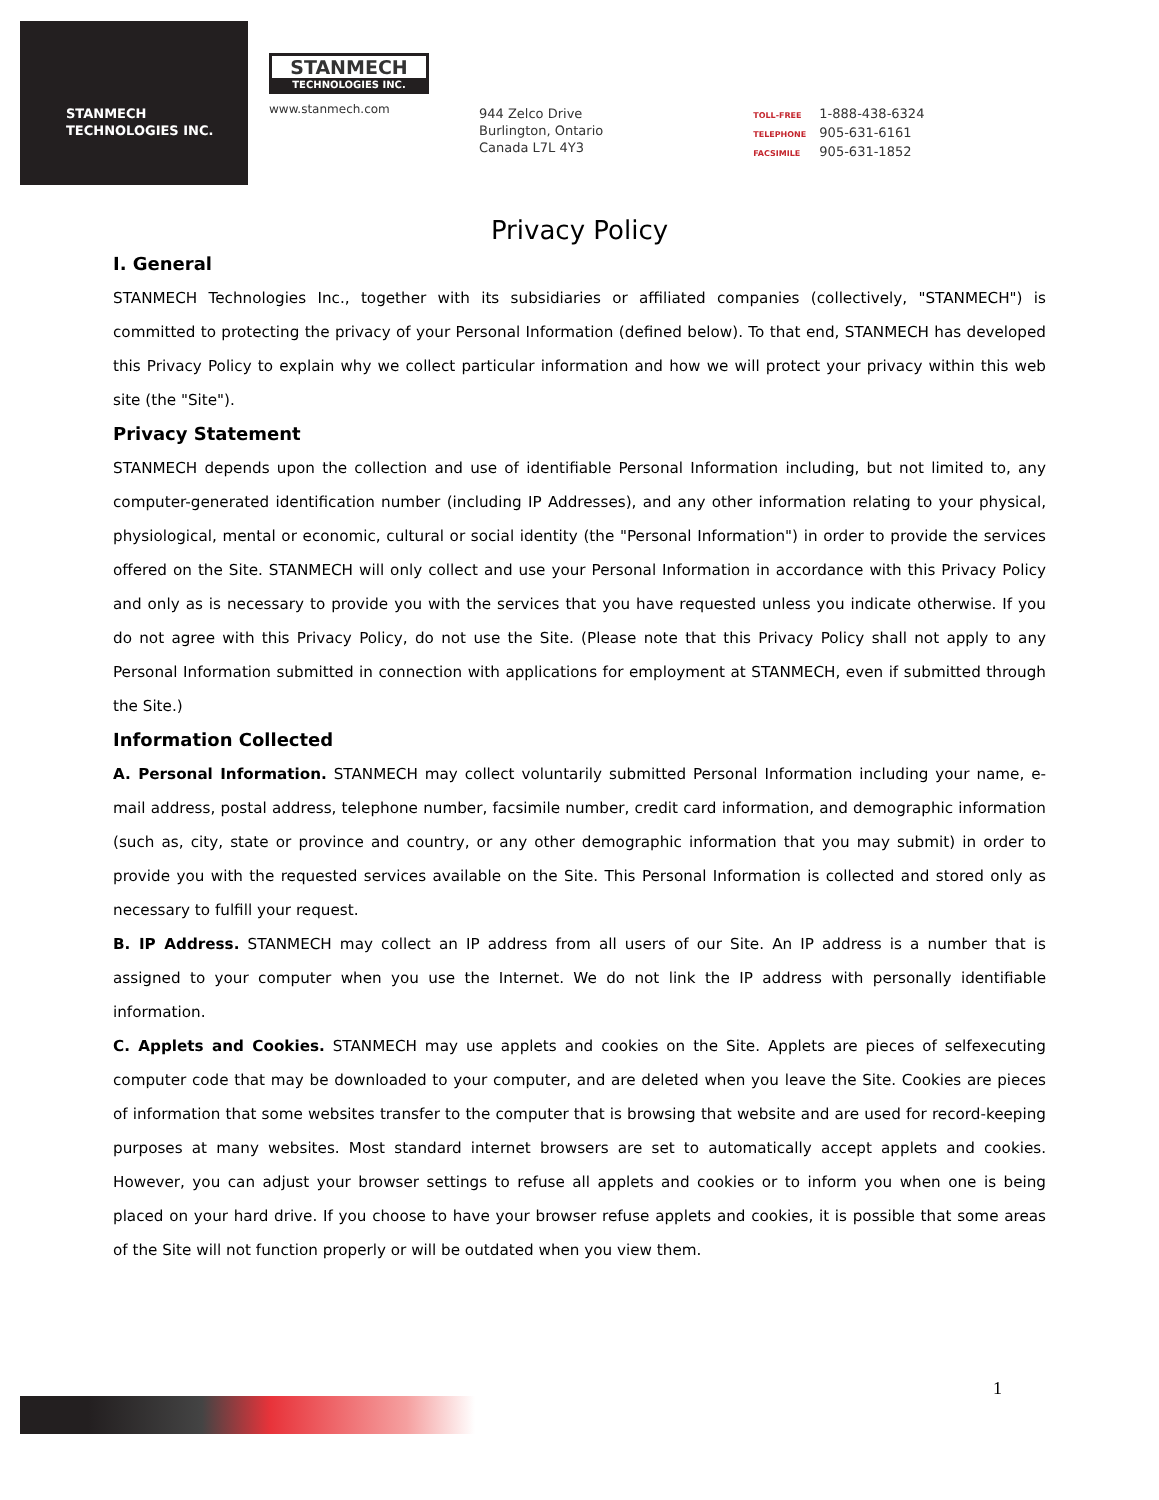STANMECH
TECHNOLOGIES INC.
STANMECH
TECHNOLOGIES INC.
www.stanmech.com
944 Zelco Drive
Burlington, Ontario
Canada L7L 4Y3
TOLL-FREE 1-888-438-6324
TELEPHONE 905-631-6161
FACSIMILE 905-631-1852
Privacy Policy
I. General
STANMECH Technologies Inc., together with its subsidiaries or affiliated companies (collectively, "STANMECH") is committed to protecting the privacy of your Personal Information (defined below). To that end, STANMECH has developed this Privacy Policy to explain why we collect particular information and how we will protect your privacy within this web site (the "Site").
Privacy Statement
STANMECH depends upon the collection and use of identifiable Personal Information including, but not limited to, any computer-generated identification number (including IP Addresses), and any other information relating to your physical, physiological, mental or economic, cultural or social identity (the "Personal Information") in order to provide the services offered on the Site. STANMECH will only collect and use your Personal Information in accordance with this Privacy Policy and only as is necessary to provide you with the services that you have requested unless you indicate otherwise. If you do not agree with this Privacy Policy, do not use the Site. (Please note that this Privacy Policy shall not apply to any Personal Information submitted in connection with applications for employment at STANMECH, even if submitted through the Site.)
Information Collected
A. Personal Information. STANMECH may collect voluntarily submitted Personal Information including your name, e-mail address, postal address, telephone number, facsimile number, credit card information, and demographic information (such as, city, state or province and country, or any other demographic information that you may submit) in order to provide you with the requested services available on the Site. This Personal Information is collected and stored only as necessary to fulfill your request.
B. IP Address. STANMECH may collect an IP address from all users of our Site. An IP address is a number that is assigned to your computer when you use the Internet. We do not link the IP address with personally identifiable information.
C. Applets and Cookies. STANMECH may use applets and cookies on the Site. Applets are pieces of selfexecuting computer code that may be downloaded to your computer, and are deleted when you leave the Site. Cookies are pieces of information that some websites transfer to the computer that is browsing that website and are used for record-keeping purposes at many websites. Most standard internet browsers are set to automatically accept applets and cookies. However, you can adjust your browser settings to refuse all applets and cookies or to inform you when one is being placed on your hard drive. If you choose to have your browser refuse applets and cookies, it is possible that some areas of the Site will not function properly or will be outdated when you view them.
1